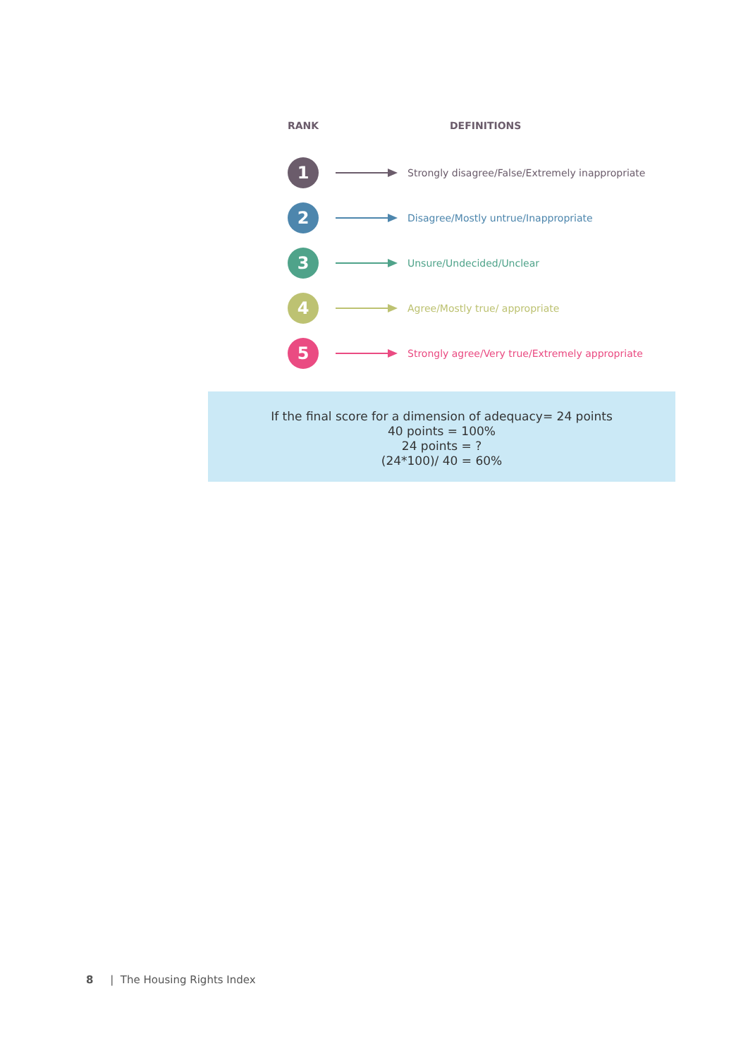RANK DEFINITIONS
1
Strongly disagree/False/Extremely inappropriate
2
Disagree/Mostly untrue/Inappropriate
3
Unsure/Undecided/Unclear
4
Agree/Mostly true/ appropriate
5
Strongly agree/Very true/Extremely appropriate
If the final score for a dimension of adequacy= 24 points
40 points = 100%
24 points = ?
(24*100)/ 40 = 60%
8 | The Housing Rights Index